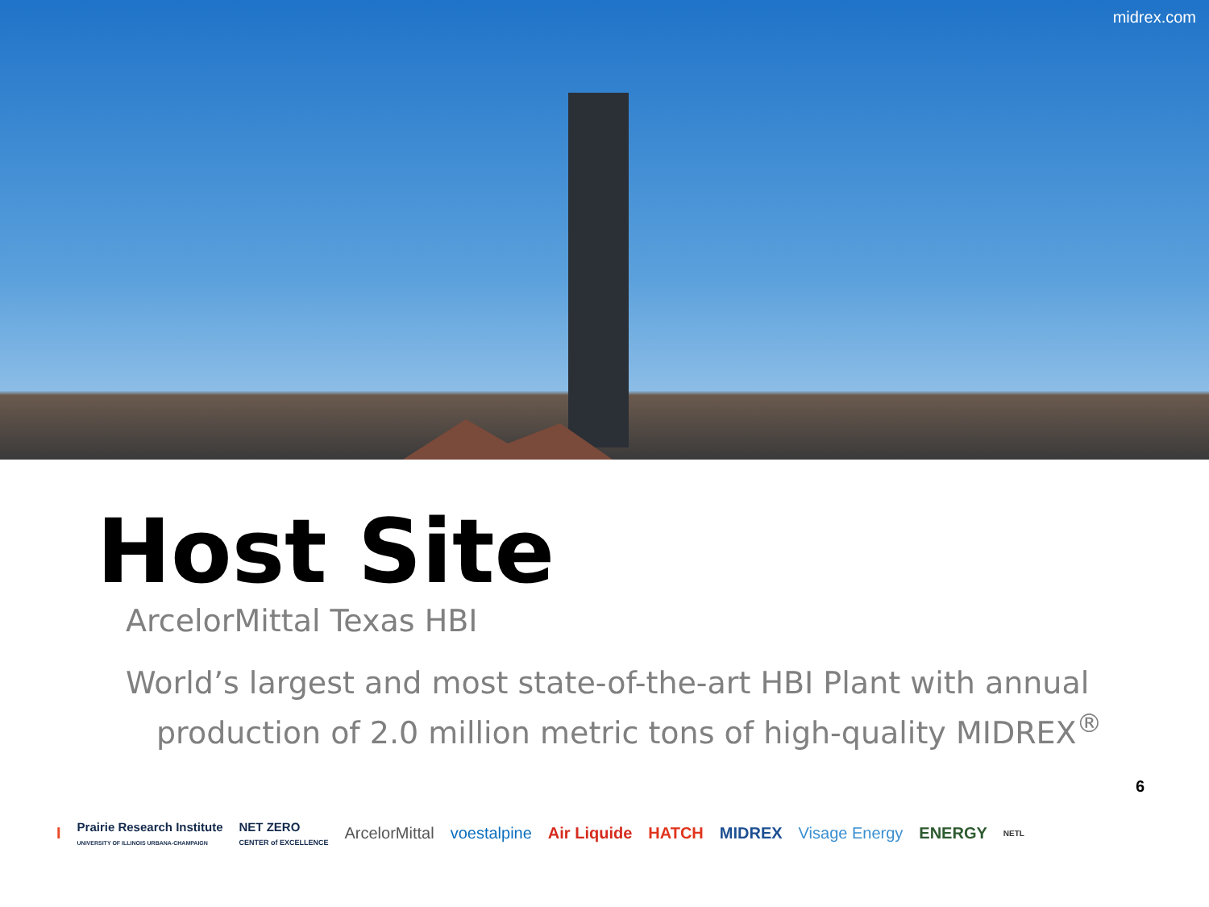midrex.com
Host Site
ArcelorMittal Texas HBI
World’s largest and most state-of-the-art HBI Plant with annual production of 2.0 million metric tons of high-quality MIDREX<sup>®</sup>
6
I Prairie Research Institute
UNIVERSITY OF ILLINOIS URBANA-CHAMPAIGN NET ZERO
CENTER of EXCELLENCE ArcelorMittal voestalpine Air Liquide HATCH MIDREX Visage Energy ENERGY NETL